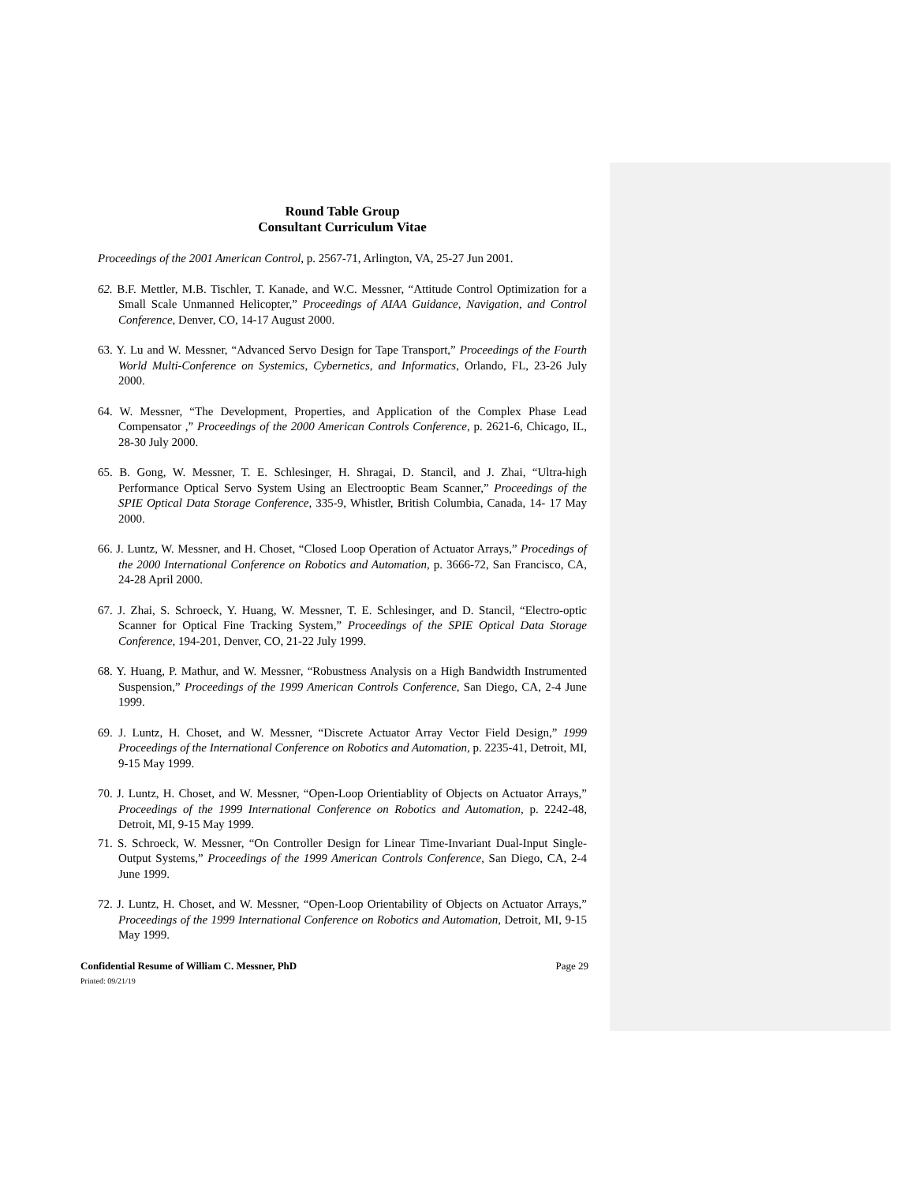Round Table Group
Consultant Curriculum Vitae
Proceedings of the 2001 American Control, p. 2567-71, Arlington, VA, 25-27 Jun 2001.
62. B.F. Mettler, M.B. Tischler, T. Kanade, and W.C. Messner, “Attitude Control Optimization for a Small Scale Unmanned Helicopter,” Proceedings of AIAA Guidance, Navigation, and Control Conference, Denver, CO, 14-17 August 2000.
63. Y. Lu and W. Messner, “Advanced Servo Design for Tape Transport,” Proceedings of the Fourth World Multi-Conference on Systemics, Cybernetics, and Informatics, Orlando, FL, 23-26 July 2000.
64. W. Messner, “The Development, Properties, and Application of the Complex Phase Lead Compensator ,” Proceedings of the 2000 American Controls Conference, p. 2621-6, Chicago, IL, 28-30 July 2000.
65. B. Gong, W. Messner, T. E. Schlesinger, H. Shragai, D. Stancil, and J. Zhai, “Ultra-high Performance Optical Servo System Using an Electrooptic Beam Scanner,” Proceedings of the SPIE Optical Data Storage Conference, 335-9, Whistler, British Columbia, Canada, 14- 17 May 2000.
66. J. Luntz, W. Messner, and H. Choset, “Closed Loop Operation of Actuator Arrays,” Procedings of the 2000 International Conference on Robotics and Automation, p. 3666-72, San Francisco, CA, 24-28 April 2000.
67. J. Zhai, S. Schroeck, Y. Huang, W. Messner, T. E. Schlesinger, and D. Stancil, “Electro-optic Scanner for Optical Fine Tracking System,” Proceedings of the SPIE Optical Data Storage Conference, 194-201, Denver, CO, 21-22 July 1999.
68. Y. Huang, P. Mathur, and W. Messner, “Robustness Analysis on a High Bandwidth Instrumented Suspension,” Proceedings of the 1999 American Controls Conference, San Diego, CA, 2-4 June 1999.
69. J. Luntz, H. Choset, and W. Messner, “Discrete Actuator Array Vector Field Design,” 1999 Proceedings of the International Conference on Robotics and Automation, p. 2235-41, Detroit, MI, 9-15 May 1999.
70. J. Luntz, H. Choset, and W. Messner, “Open-Loop Orientiablity of Objects on Actuator Arrays,” Proceedings of the 1999 International Conference on Robotics and Automation, p. 2242-48, Detroit, MI, 9-15 May 1999.
71. S. Schroeck, W. Messner, “On Controller Design for Linear Time-Invariant Dual-Input Single-Output Systems,” Proceedings of the 1999 American Controls Conference, San Diego, CA, 2-4 June 1999.
72. J. Luntz, H. Choset, and W. Messner, “Open-Loop Orientability of Objects on Actuator Arrays,” Proceedings of the 1999 International Conference on Robotics and Automation, Detroit, MI, 9-15 May 1999.
Confidential Resume of William C. Messner, PhD Page 29
Printed: 09/21/19